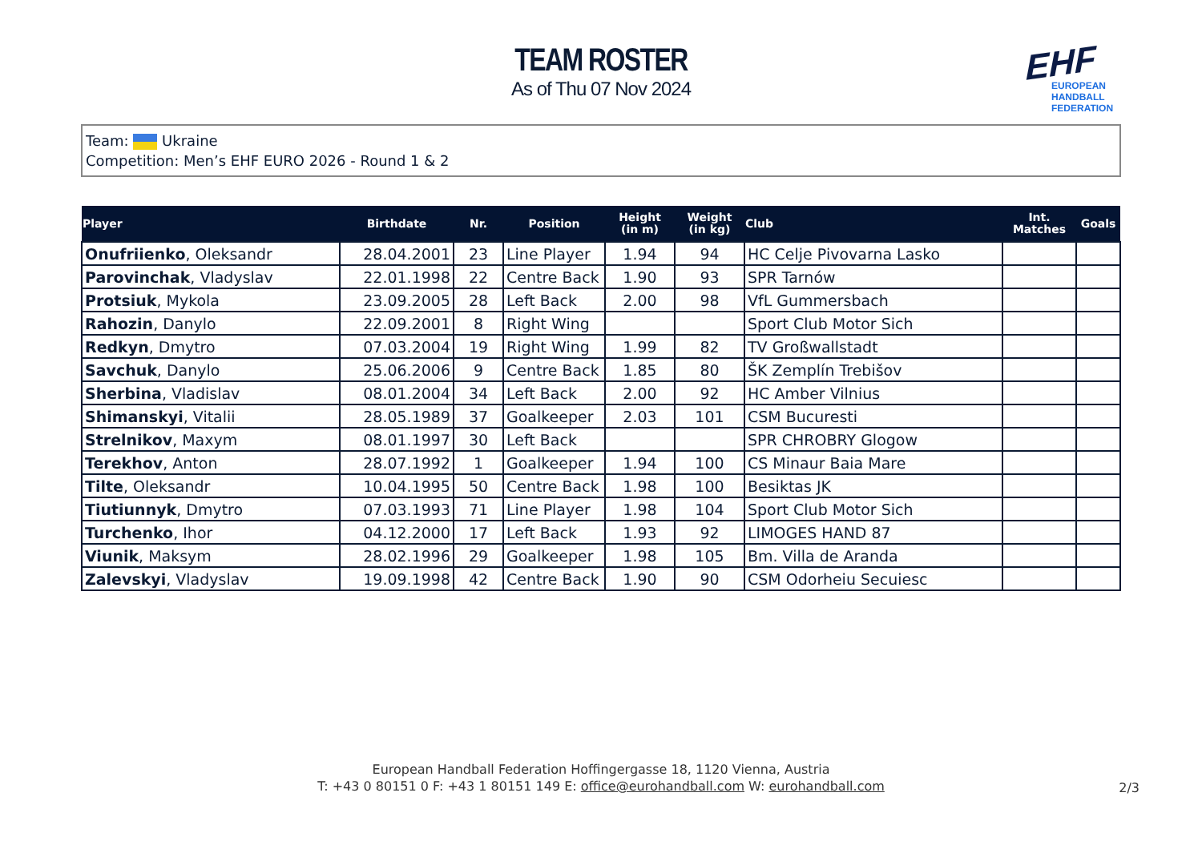TEAM ROSTER
As of Thu 07 Nov 2024
EHF
EUROPEAN HANDBALL
FEDERATION
Team: Ukraine
Competition: Men’s EHF EURO 2026 - Round 1 & 2
| Player | Birthdate | Nr. | Position | Height (in m) | Weight (in kg) | Club | Int. Matches | Goals |
| --- | --- | --- | --- | --- | --- | --- | --- | --- |
| Onufriienko , Oleksandr | 28.04.2001 | 23 | Line Player | 1.94 | 94 | HC Celje Pivovarna Lasko | | |
| Parovinchak , Vladyslav | 22.01.1998 | 22 | Centre Back | 1.90 | 93 | SPR Tarnów | | |
| Protsiuk , Mykola | 23.09.2005 | 28 | Left Back | 2.00 | 98 | VfL Gummersbach | | |
| Rahozin , Danylo | 22.09.2001 | 8 | Right Wing | | | Sport Club Motor Sich | | |
| Redkyn , Dmytro | 07.03.2004 | 19 | Right Wing | 1.99 | 82 | TV Großwallstadt | | |
| Savchuk , Danylo | 25.06.2006 | 9 | Centre Back | 1.85 | 80 | ŠK Zemplín Trebišov | | |
| Sherbina , Vladislav | 08.01.2004 | 34 | Left Back | 2.00 | 92 | HC Amber Vilnius | | |
| Shimanskyi , Vitalii | 28.05.1989 | 37 | Goalkeeper | 2.03 | 101 | CSM Bucuresti | | |
| Strelnikov , Maxym | 08.01.1997 | 30 | Left Back | | | SPR CHROBRY Glogow | | |
| Terekhov , Anton | 28.07.1992 | 1 | Goalkeeper | 1.94 | 100 | CS Minaur Baia Mare | | |
| Tilte , Oleksandr | 10.04.1995 | 50 | Centre Back | 1.98 | 100 | Besiktas JK | | |
| Tiutiunnyk , Dmytro | 07.03.1993 | 71 | Line Player | 1.98 | 104 | Sport Club Motor Sich | | |
| Turchenko , Ihor | 04.12.2000 | 17 | Left Back | 1.93 | 92 | LIMOGES HAND 87 | | |
| Viunik , Maksym | 28.02.1996 | 29 | Goalkeeper | 1.98 | 105 | Bm. Villa de Aranda | | |
| Zalevskyi , Vladyslav | 19.09.1998 | 42 | Centre Back | 1.90 | 90 | CSM Odorheiu Secuiesc | | |
European Handball Federation Hoffingergasse 18, 1120 Vienna, Austria
T: +43 0 80151 0 F: +43 1 80151 149 E: office@eurohandball.com W: eurohandball.com
2/3